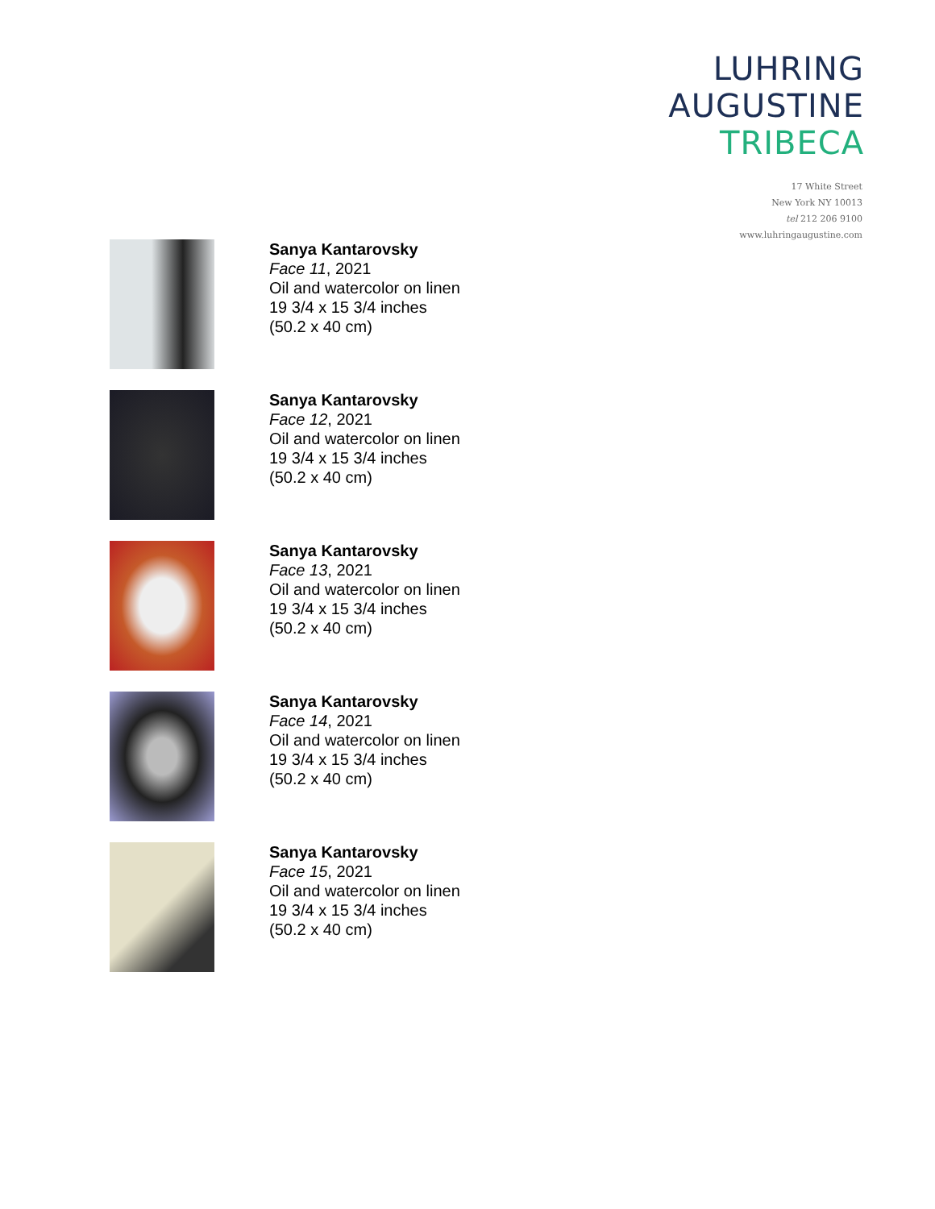LUHRING
AUGUSTINE
TRIBECA
17 White Street
New York NY 10013
tel 212 206 9100
www.luhringaugustine.com
Sanya Kantarovsky
Face 11, 2021
Oil and watercolor on linen
19 3/4 x 15 3/4 inches
(50.2 x 40 cm)
Sanya Kantarovsky
Face 12, 2021
Oil and watercolor on linen
19 3/4 x 15 3/4 inches
(50.2 x 40 cm)
Sanya Kantarovsky
Face 13, 2021
Oil and watercolor on linen
19 3/4 x 15 3/4 inches
(50.2 x 40 cm)
Sanya Kantarovsky
Face 14, 2021
Oil and watercolor on linen
19 3/4 x 15 3/4 inches
(50.2 x 40 cm)
Sanya Kantarovsky
Face 15, 2021
Oil and watercolor on linen
19 3/4 x 15 3/4 inches
(50.2 x 40 cm)